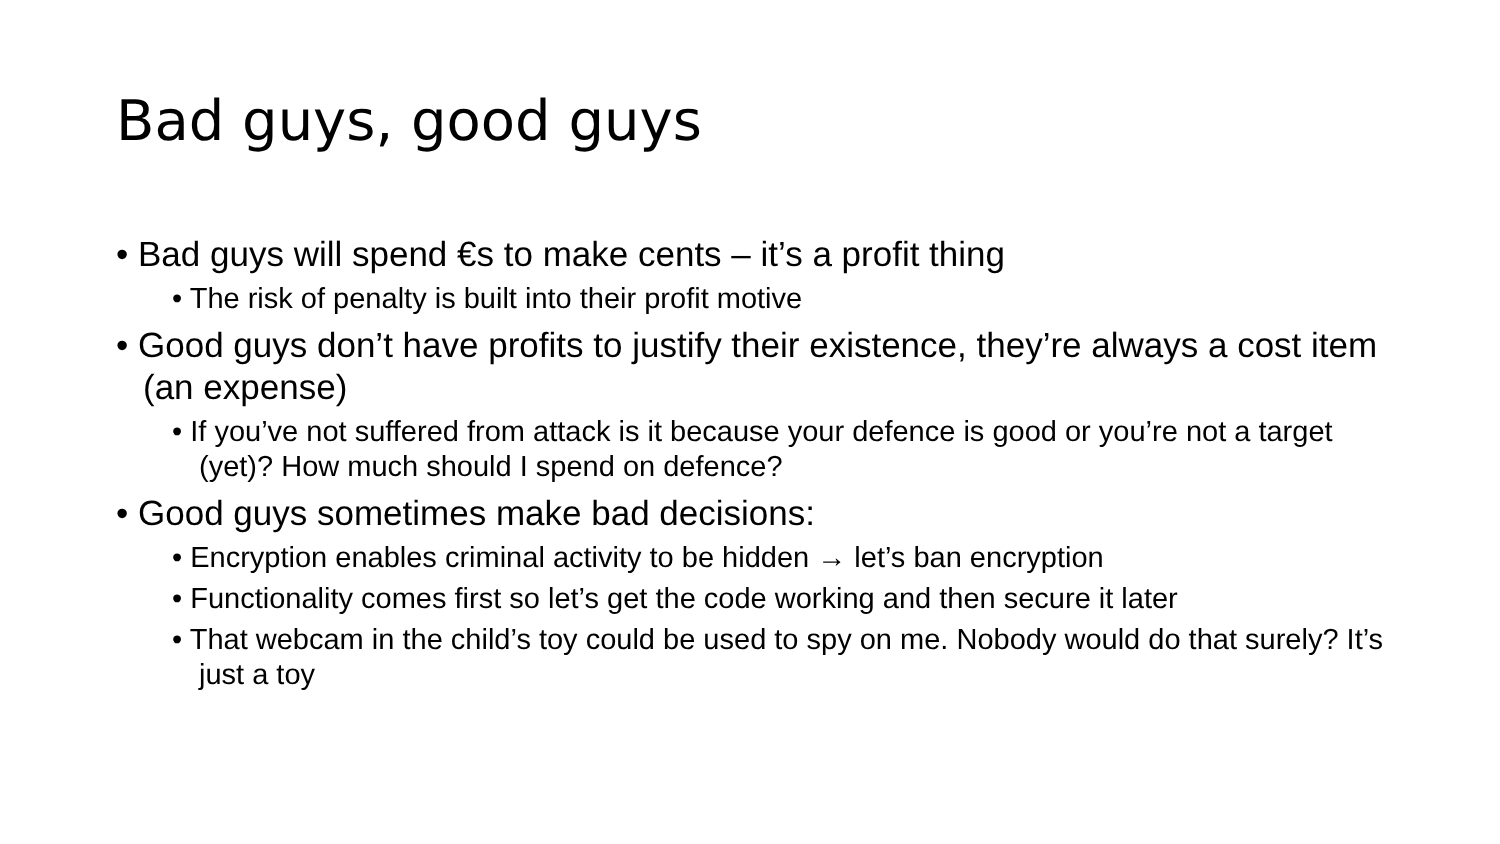Bad guys, good guys
• Bad guys will spend €s to make cents – it’s a profit thing
• The risk of penalty is built into their profit motive
• Good guys don’t have profits to justify their existence, they’re always a cost item (an expense)
• If you’ve not suffered from attack is it because your defence is good or you’re not a target (yet)? How much should I spend on defence?
• Good guys sometimes make bad decisions:
• Encryption enables criminal activity to be hidden → let’s ban encryption
• Functionality comes first so let’s get the code working and then secure it later
• That webcam in the child’s toy could be used to spy on me. Nobody would do that surely? It’s just a toy